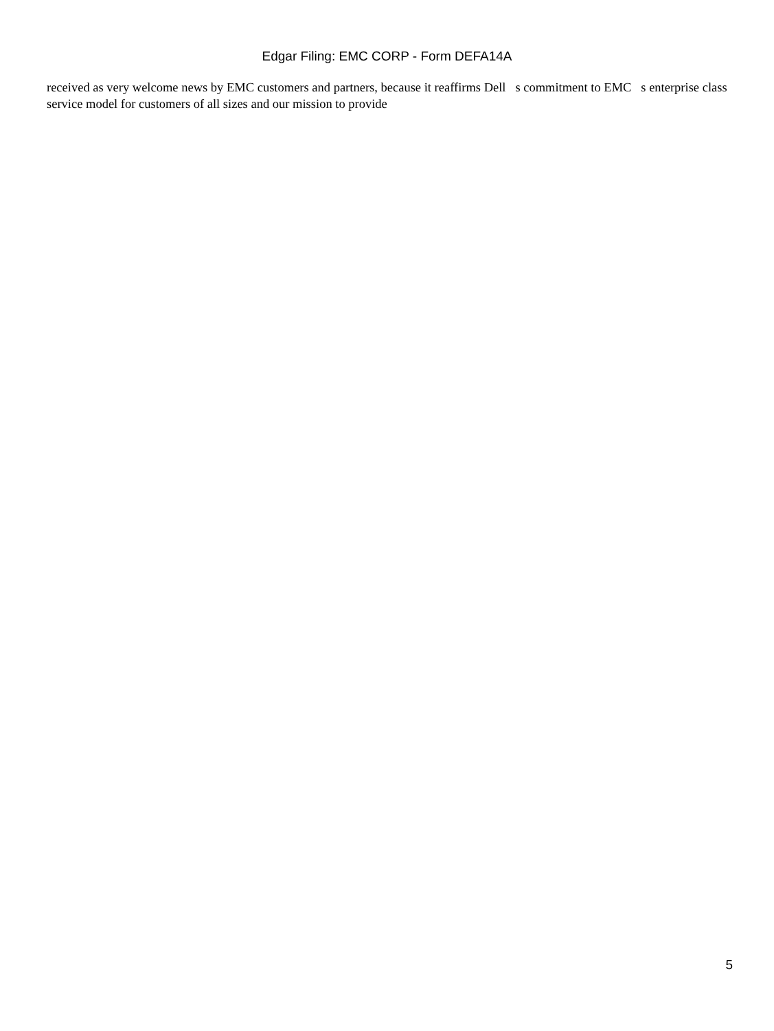Edgar Filing: EMC CORP - Form DEFA14A
received as very welcome news by EMC customers and partners, because it reaffirms Dell s commitment to EMC s enterprise class service model for customers of all sizes and our mission to provide
5